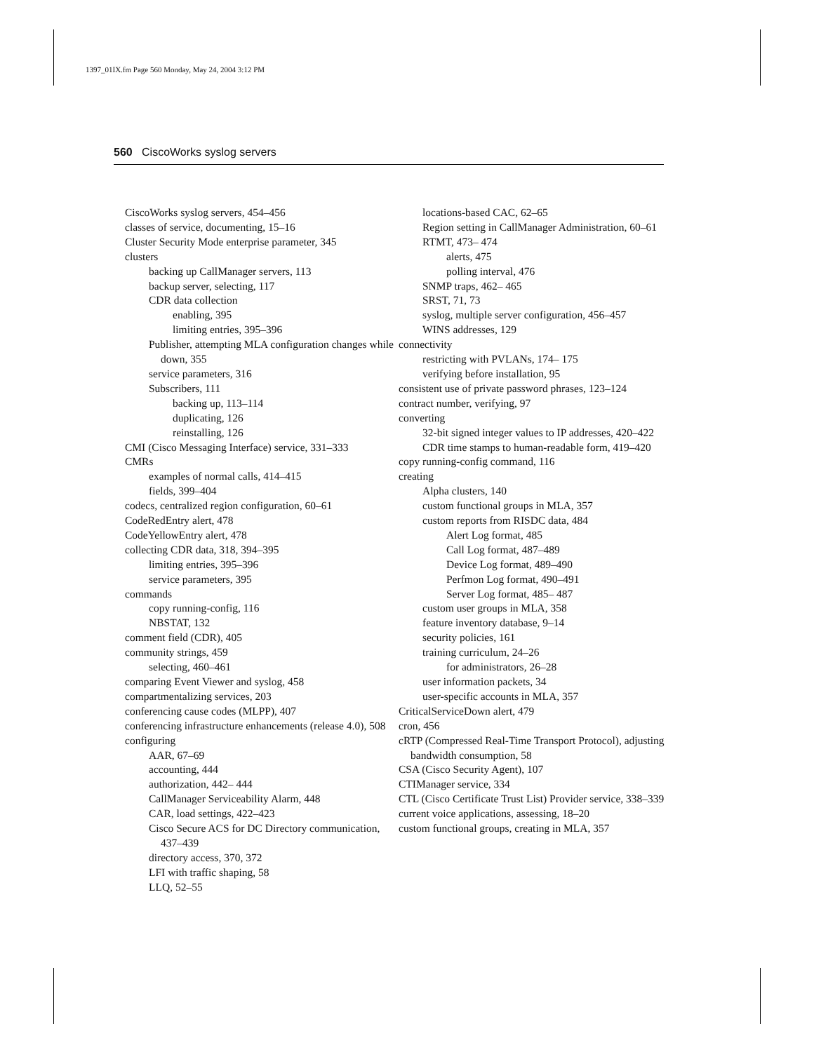1397_01IX.fm Page 560 Monday, May 24, 2004 3:12 PM
560 CiscoWorks syslog servers
CiscoWorks syslog servers, 454–456
classes of service, documenting, 15–16
Cluster Security Mode enterprise parameter, 345
clusters
backing up CallManager servers, 113
backup server, selecting, 117
CDR data collection
enabling, 395
limiting entries, 395–396
Publisher, attempting MLA configuration changes while down, 355
service parameters, 316
Subscribers, 111
backing up, 113–114
duplicating, 126
reinstalling, 126
CMI (Cisco Messaging Interface) service, 331–333
CMRs
examples of normal calls, 414–415
fields, 399–404
codecs, centralized region configuration, 60–61
CodeRedEntry alert, 478
CodeYellowEntry alert, 478
collecting CDR data, 318, 394–395
limiting entries, 395–396
service parameters, 395
commands
copy running-config, 116
NBSTAT, 132
comment field (CDR), 405
community strings, 459
selecting, 460–461
comparing Event Viewer and syslog, 458
compartmentalizing services, 203
conferencing cause codes (MLPP), 407
conferencing infrastructure enhancements (release 4.0), 508
configuring
AAR, 67–69
accounting, 444
authorization, 442– 444
CallManager Serviceability Alarm, 448
CAR, load settings, 422–423
Cisco Secure ACS for DC Directory communication, 437–439
directory access, 370, 372
LFI with traffic shaping, 58
LLQ, 52–55
locations-based CAC, 62–65
Region setting in CallManager Administration, 60–61
RTMT, 473– 474
alerts, 475
polling interval, 476
SNMP traps, 462– 465
SRST, 71, 73
syslog, multiple server configuration, 456–457
WINS addresses, 129
connectivity
restricting with PVLANs, 174– 175
verifying before installation, 95
consistent use of private password phrases, 123–124
contract number, verifying, 97
converting
32-bit signed integer values to IP addresses, 420–422
CDR time stamps to human-readable form, 419–420
copy running-config command, 116
creating
Alpha clusters, 140
custom functional groups in MLA, 357
custom reports from RISDC data, 484
Alert Log format, 485
Call Log format, 487–489
Device Log format, 489–490
Perfmon Log format, 490–491
Server Log format, 485– 487
custom user groups in MLA, 358
feature inventory database, 9–14
security policies, 161
training curriculum, 24–26
for administrators, 26–28
user information packets, 34
user-specific accounts in MLA, 357
CriticalServiceDown alert, 479
cron, 456
cRTP (Compressed Real-Time Transport Protocol), adjusting bandwidth consumption, 58
CSA (Cisco Security Agent), 107
CTIManager service, 334
CTL (Cisco Certificate Trust List) Provider service, 338–339
current voice applications, assessing, 18–20
custom functional groups, creating in MLA, 357